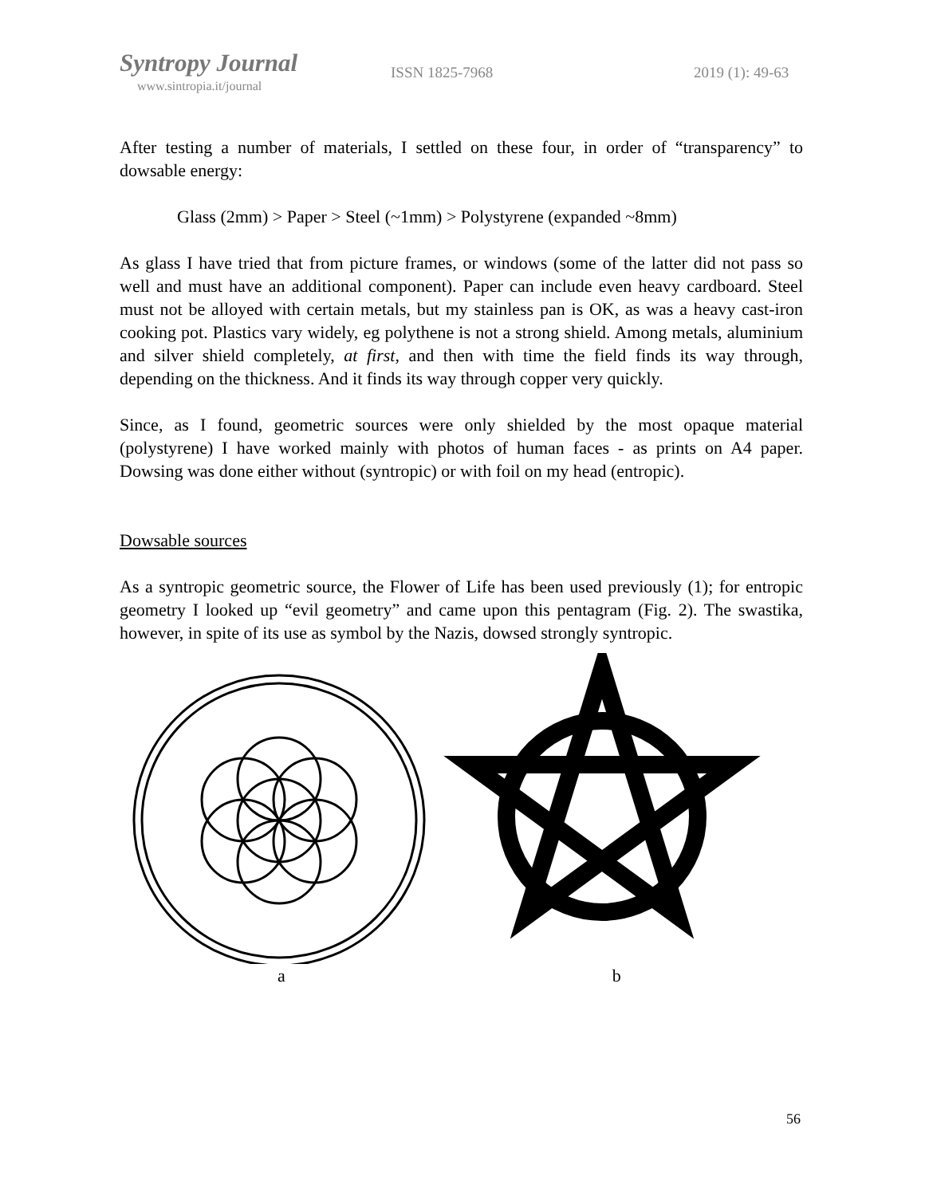Syntropy Journal
www.sintropia.it/journal
ISSN 1825-7968 2019 (1): 49-63
After testing a number of materials, I settled on these four, in order of “transparency” to dowsable energy:
Glass (2mm) > Paper > Steel (~1mm) > Polystyrene (expanded ~8mm)
As glass I have tried that from picture frames, or windows (some of the latter did not pass so well and must have an additional component). Paper can include even heavy cardboard. Steel must not be alloyed with certain metals, but my stainless pan is OK, as was a heavy cast-iron cooking pot. Plastics vary widely, eg polythene is not a strong shield. Among metals, aluminium and silver shield completely, at first, and then with time the field finds its way through, depending on the thickness. And it finds its way through copper very quickly.
Since, as I found, geometric sources were only shielded by the most opaque material (polystyrene) I have worked mainly with photos of human faces - as prints on A4 paper. Dowsing was done either without (syntropic) or with foil on my head (entropic).
Dowsable sources
As a syntropic geometric source, the Flower of Life has been used previously (1); for entropic geometry I looked up “evil geometry” and came upon this pentagram (Fig. 2). The swastika, however, in spite of its use as symbol by the Nazis, dowsed strongly syntropic.
a b
56